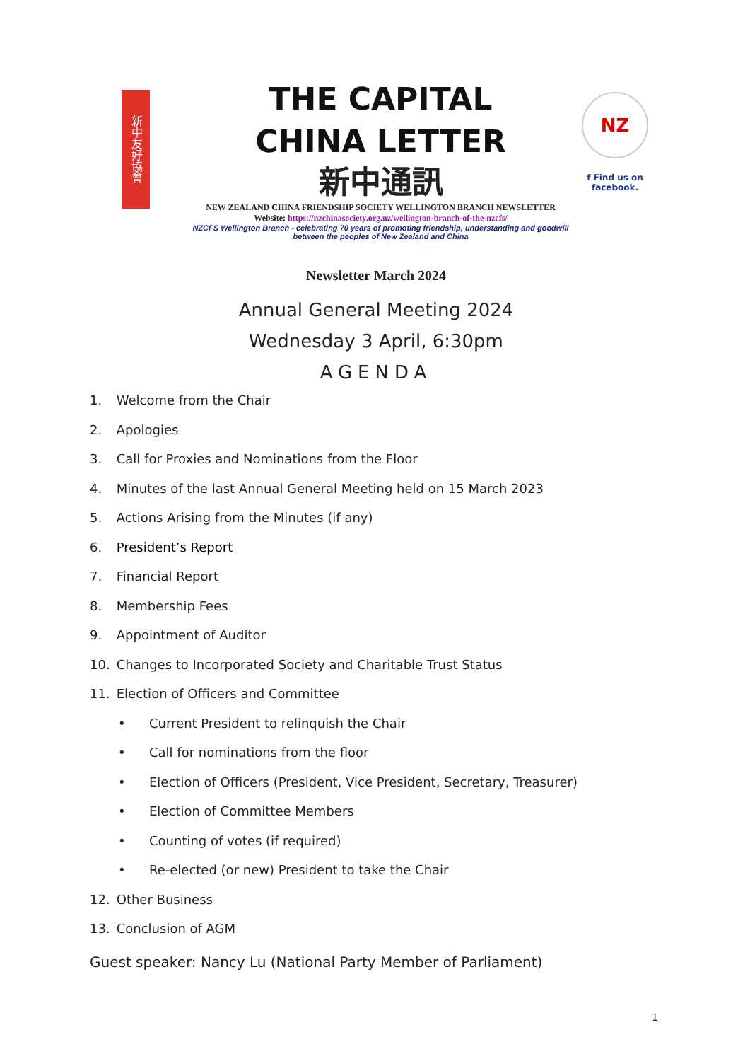新中友好協會
THE CAPITAL
CHINA LETTER
新中通訊
NEW ZEALAND CHINA FRIENDSHIP SOCIETY WELLINGTON BRANCH NEWSLETTER
Website: https://nzchinasociety.org.nz/wellington-branch-of-the-nzcfs/
NZCFS Wellington Branch - celebrating 70 years of promoting friendship, understanding and goodwill between the peoples of New Zealand and China
NZ
f Find us on facebook.
Newsletter March 2024
Annual General Meeting 2024
Wednesday 3 April, 6:30pm
AGENDA
1. Welcome from the Chair
2. Apologies
3. Call for Proxies and Nominations from the Floor
4. Minutes of the last Annual General Meeting held on 15 March 2023
5. Actions Arising from the Minutes (if any)
6. President’s Report
7. Financial Report
8. Membership Fees
9. Appointment of Auditor
10. Changes to Incorporated Society and Charitable Trust Status
11. Election of Officers and Committee
• Current President to relinquish the Chair
• Call for nominations from the floor
• Election of Officers (President, Vice President, Secretary, Treasurer)
• Election of Committee Members
• Counting of votes (if required)
• Re-elected (or new) President to take the Chair
12. Other Business
13. Conclusion of AGM
Guest speaker: Nancy Lu (National Party Member of Parliament)
1